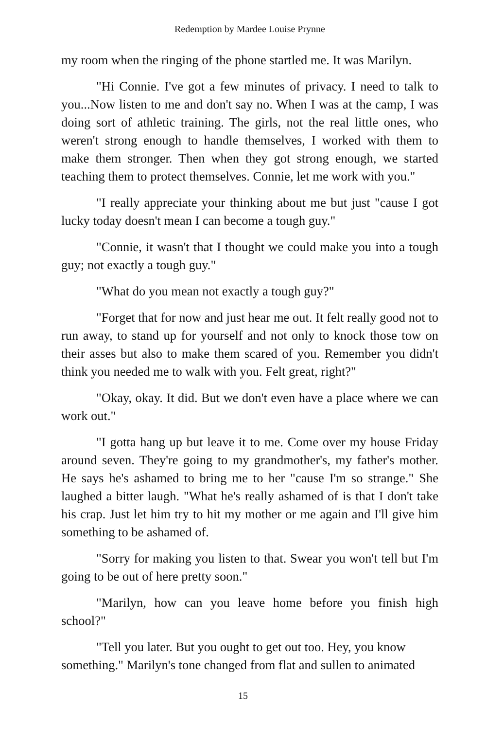Redemption by Mardee Louise Prynne
my room when the ringing of the phone startled me. It was Marilyn.
"Hi Connie. I've got a few minutes of privacy. I need to talk to you...Now listen to me and don't say no. When I was at the camp, I was doing sort of athletic training. The girls, not the real little ones, who weren't strong enough to handle themselves, I worked with them to make them stronger. Then when they got strong enough, we started teaching them to protect themselves. Connie, let me work with you."
"I really appreciate your thinking about me but just "cause I got lucky today doesn't mean I can become a tough guy."
"Connie, it wasn't that I thought we could make you into a tough guy; not exactly a tough guy."
"What do you mean not exactly a tough guy?"
"Forget that for now and just hear me out. It felt really good not to run away, to stand up for yourself and not only to knock those tow on their asses but also to make them scared of you. Remember you didn't think you needed me to walk with you. Felt great, right?"
"Okay, okay. It did. But we don't even have a place where we can work out."
"I gotta hang up but leave it to me. Come over my house Friday around seven. They're going to my grandmother's, my father's mother. He says he's ashamed to bring me to her "cause I'm so strange." She laughed a bitter laugh. "What he's really ashamed of is that I don't take his crap. Just let him try to hit my mother or me again and I'll give him something to be ashamed of.
"Sorry for making you listen to that. Swear you won't tell but I'm going to be out of here pretty soon."
"Marilyn, how can you leave home before you finish high school?"
"Tell you later. But you ought to get out too. Hey, you know something." Marilyn's tone changed from flat and sullen to animated
15